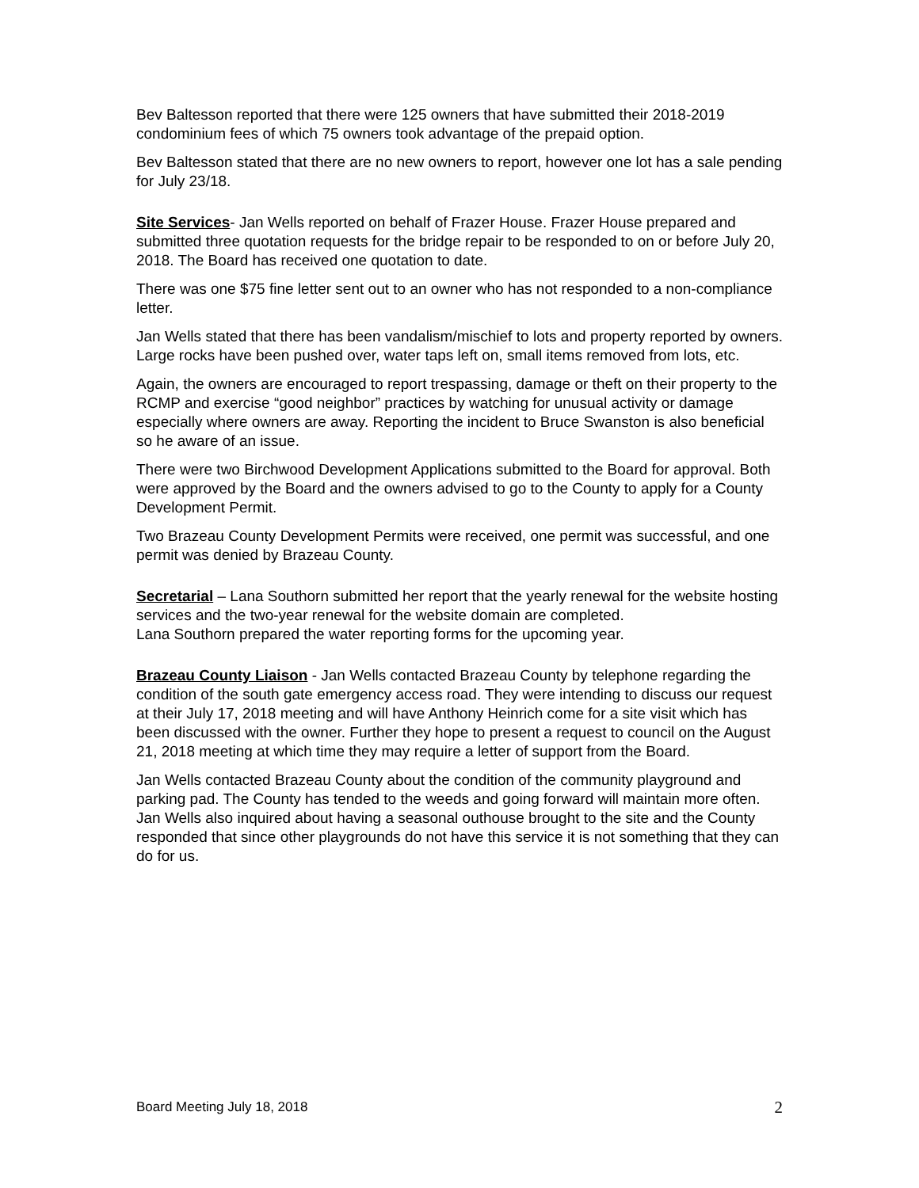Bev Baltesson reported that there were 125 owners that have submitted their 2018-2019 condominium fees of which 75 owners took advantage of the prepaid option.
Bev Baltesson stated that there are no new owners to report, however one lot has a sale pending for July 23/18.
Site Services- Jan Wells reported on behalf of Frazer House. Frazer House prepared and submitted three quotation requests for the bridge repair to be responded to on or before July 20, 2018. The Board has received one quotation to date.
There was one $75 fine letter sent out to an owner who has not responded to a non-compliance letter.
Jan Wells stated that there has been vandalism/mischief to lots and property reported by owners. Large rocks have been pushed over, water taps left on, small items removed from lots, etc.
Again, the owners are encouraged to report trespassing, damage or theft on their property to the RCMP and exercise “good neighbor” practices by watching for unusual activity or damage especially where owners are away. Reporting the incident to Bruce Swanston is also beneficial so he aware of an issue.
There were two Birchwood Development Applications submitted to the Board for approval. Both were approved by the Board and the owners advised to go to the County to apply for a County Development Permit.
Two Brazeau County Development Permits were received, one permit was successful, and one permit was denied by Brazeau County.
Secretarial – Lana Southorn submitted her report that the yearly renewal for the website hosting services and the two-year renewal for the website domain are completed.
Lana Southorn prepared the water reporting forms for the upcoming year.
Brazeau County Liaison - Jan Wells contacted Brazeau County by telephone regarding the condition of the south gate emergency access road. They were intending to discuss our request at their July 17, 2018 meeting and will have Anthony Heinrich come for a site visit which has been discussed with the owner. Further they hope to present a request to council on the August 21, 2018 meeting at which time they may require a letter of support from the Board.
Jan Wells contacted Brazeau County about the condition of the community playground and parking pad. The County has tended to the weeds and going forward will maintain more often. Jan Wells also inquired about having a seasonal outhouse brought to the site and the County responded that since other playgrounds do not have this service it is not something that they can do for us.
Board Meeting July 18, 2018 2